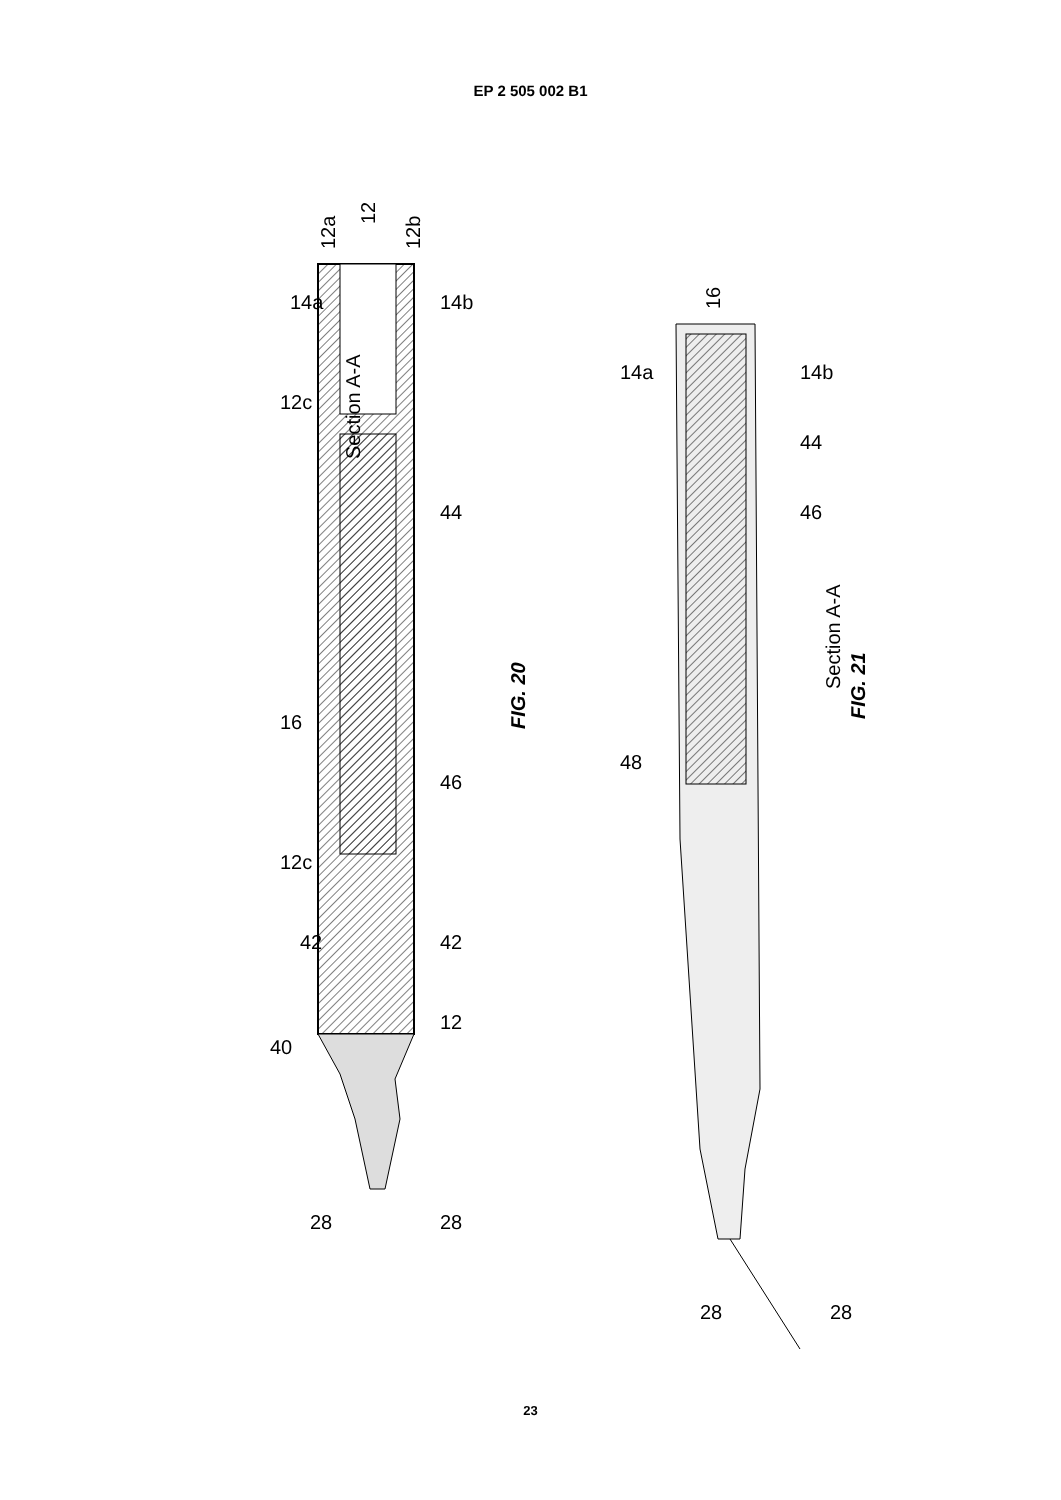EP 2 505 002 B1
Section A-A
FIG. 20
12a
12
12b
Section A-A
FIG. 21
16
40
12
42
42
46
16
44
12c
12c
14a
14b
28
28
14a
14b
44
46
48
28
28
23